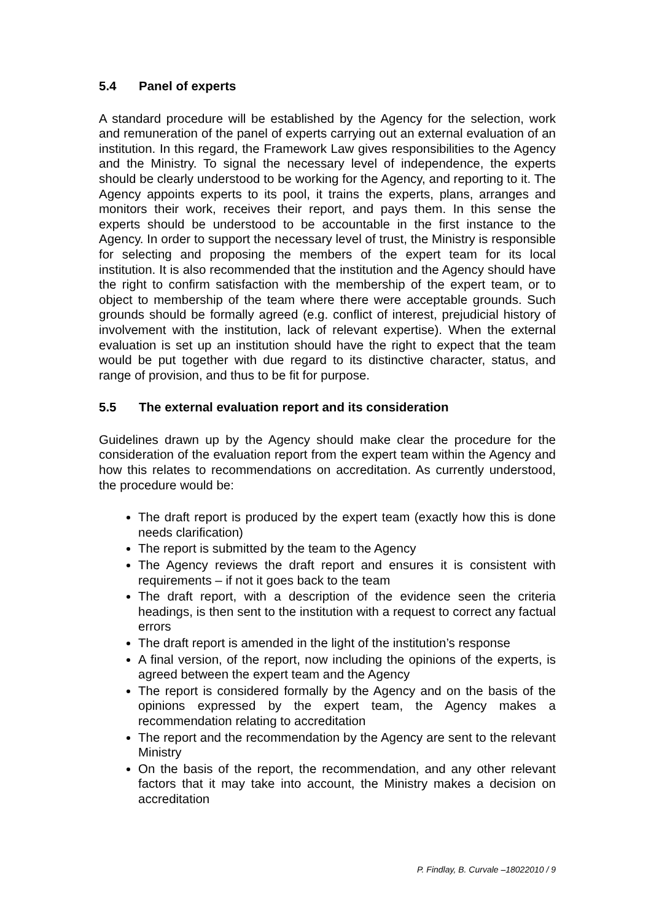5.4 Panel of experts
A standard procedure will be established by the Agency for the selection, work and remuneration of the panel of experts carrying out an external evaluation of an institution. In this regard, the Framework Law gives responsibilities to the Agency and the Ministry. To signal the necessary level of independence, the experts should be clearly understood to be working for the Agency, and reporting to it. The Agency appoints experts to its pool, it trains the experts, plans, arranges and monitors their work, receives their report, and pays them. In this sense the experts should be understood to be accountable in the first instance to the Agency. In order to support the necessary level of trust, the Ministry is responsible for selecting and proposing the members of the expert team for its local institution. It is also recommended that the institution and the Agency should have the right to confirm satisfaction with the membership of the expert team, or to object to membership of the team where there were acceptable grounds. Such grounds should be formally agreed (e.g. conflict of interest, prejudicial history of involvement with the institution, lack of relevant expertise). When the external evaluation is set up an institution should have the right to expect that the team would be put together with due regard to its distinctive character, status, and range of provision, and thus to be fit for purpose.
5.5 The external evaluation report and its consideration
Guidelines drawn up by the Agency should make clear the procedure for the consideration of the evaluation report from the expert team within the Agency and how this relates to recommendations on accreditation. As currently understood, the procedure would be:
The draft report is produced by the expert team (exactly how this is done needs clarification)
The report is submitted by the team to the Agency
The Agency reviews the draft report and ensures it is consistent with requirements – if not it goes back to the team
The draft report, with a description of the evidence seen the criteria headings, is then sent to the institution with a request to correct any factual errors
The draft report is amended in the light of the institution’s response
A final version, of the report, now including the opinions of the experts, is agreed between the expert team and the Agency
The report is considered formally by the Agency and on the basis of the opinions expressed by the expert team, the Agency makes a recommendation relating to accreditation
The report and the recommendation by the Agency are sent to the relevant Ministry
On the basis of the report, the recommendation, and any other relevant factors that it may take into account, the Ministry makes a decision on accreditation
P. Findlay, B. Curvale –18022010 / 9